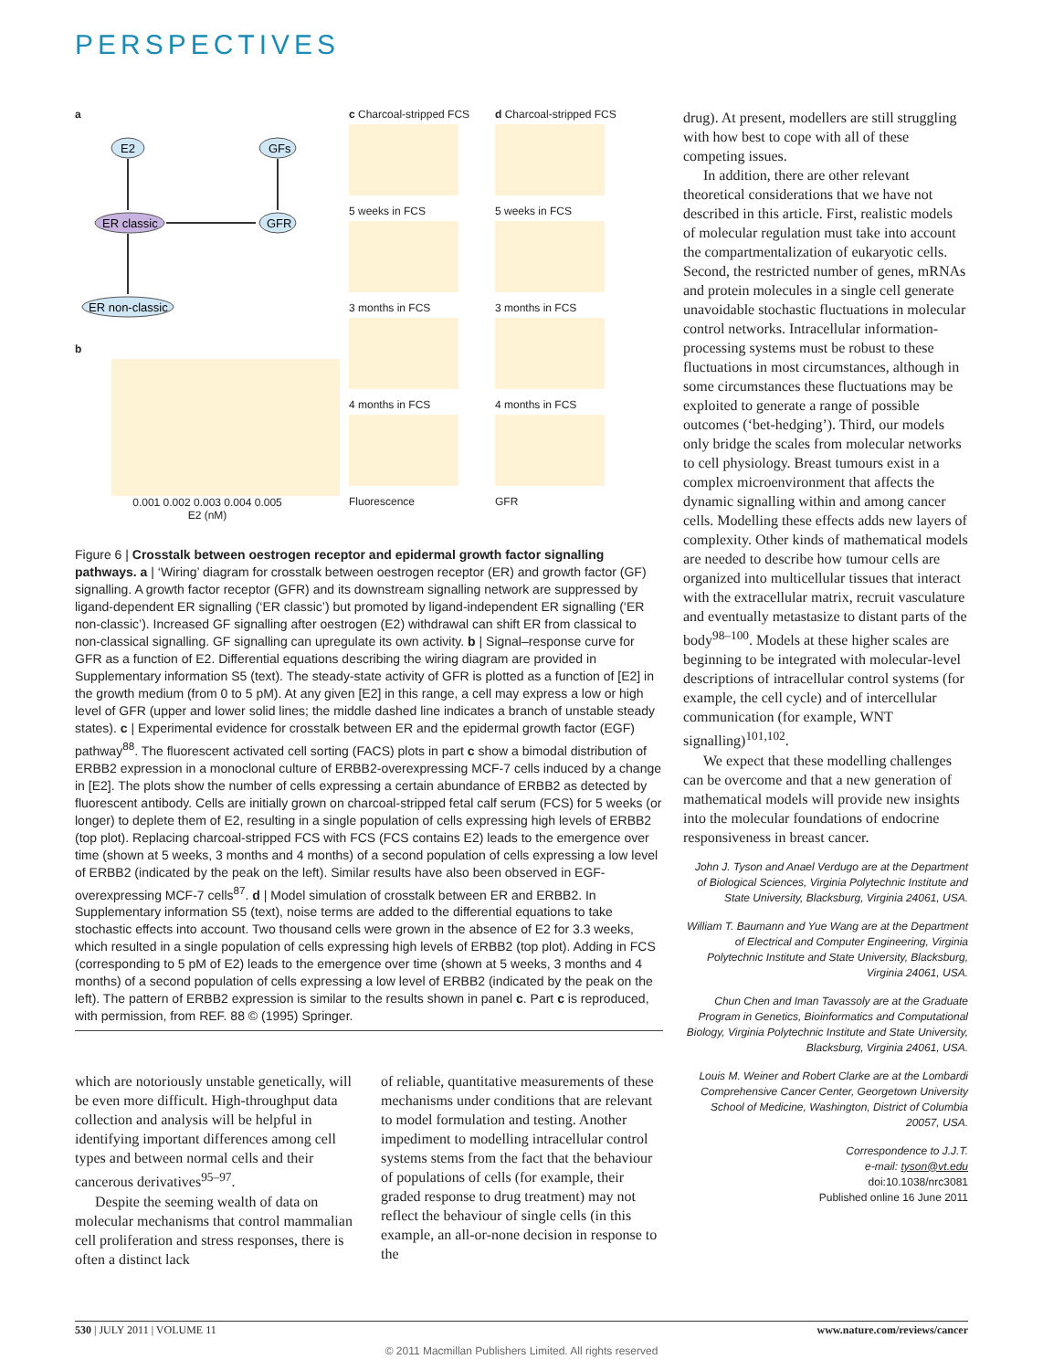PERSPECTIVES
a
E2
GFs
ER classic
GFR
ER non-classic
b
0.001 0.002 0.003 0.004 0.005
E2 (nM)
c Charcoal-stripped FCS
5 weeks in FCS
3 months in FCS
4 months in FCS
Fluorescence
d Charcoal-stripped FCS
5 weeks in FCS
3 months in FCS
4 months in FCS
GFR
Figure 6 | Crosstalk between oestrogen receptor and epidermal growth factor signalling pathways. a | ‘Wiring’ diagram for crosstalk between oestrogen receptor (ER) and growth factor (GF) signalling. A growth factor receptor (GFR) and its downstream signalling network are suppressed by ligand-dependent ER signalling (‘ER classic’) but promoted by ligand-independent ER signalling (‘ER non-classic’). Increased GF signalling after oestrogen (E2) withdrawal can shift ER from classical to non-classical signalling. GF signalling can upregulate its own activity. b | Signal–response curve for GFR as a function of E2. Differential equations describing the wiring diagram are provided in Supplementary information S5 (text). The steady-state activity of GFR is plotted as a function of [E2] in the growth medium (from 0 to 5 pM). At any given [E2] in this range, a cell may express a low or high level of GFR (upper and lower solid lines; the middle dashed line indicates a branch of unstable steady states). c | Experimental evidence for crosstalk between ER and the epidermal growth factor (EGF) pathway<sup>88</sup>. The fluorescent activated cell sorting (FACS) plots in part c show a bimodal distribution of ERBB2 expression in a monoclonal culture of ERBB2-overexpressing MCF-7 cells induced by a change in [E2]. The plots show the number of cells expressing a certain abundance of ERBB2 as detected by fluorescent antibody. Cells are initially grown on charcoal-stripped fetal calf serum (FCS) for 5 weeks (or longer) to deplete them of E2, resulting in a single population of cells expressing high levels of ERBB2 (top plot). Replacing charcoal-stripped FCS with FCS (FCS contains E2) leads to the emergence over time (shown at 5 weeks, 3 months and 4 months) of a second population of cells expressing a low level of ERBB2 (indicated by the peak on the left). Similar results have also been observed in EGF-overexpressing MCF-7 cells<sup>87</sup>. d | Model simulation of crosstalk between ER and ERBB2. In Supplementary information S5 (text), noise terms are added to the differential equations to take stochastic effects into account. Two thousand cells were grown in the absence of E2 for 3.3 weeks, which resulted in a single population of cells expressing high levels of ERBB2 (top plot). Adding in FCS (corresponding to 5 pM of E2) leads to the emergence over time (shown at 5 weeks, 3 months and 4 months) of a second population of cells expressing a low level of ERBB2 (indicated by the peak on the left). The pattern of ERBB2 expression is similar to the results shown in panel c. Part c is reproduced, with permission, from REF. 88 © (1995) Springer.
which are notoriously unstable genetically, will be even more difficult. High-throughput data collection and analysis will be helpful in identifying important differences among cell types and between normal cells and their cancerous derivatives<sup>95–97</sup>.
Despite the seeming wealth of data on molecular mechanisms that control mammalian cell proliferation and stress responses, there is often a distinct lack
of reliable, quantitative measurements of these mechanisms under conditions that are relevant to model formulation and testing. Another impediment to modelling intracellular control systems stems from the fact that the behaviour of populations of cells (for example, their graded response to drug treatment) may not reflect the behaviour of single cells (in this example, an all-or-none decision in response to the
drug). At present, modellers are still struggling with how best to cope with all of these competing issues.
In addition, there are other relevant theoretical considerations that we have not described in this article. First, realistic models of molecular regulation must take into account the compartmentalization of eukaryotic cells. Second, the restricted number of genes, mRNAs and protein molecules in a single cell generate unavoidable stochastic fluctuations in molecular control networks. Intracellular information-processing systems must be robust to these fluctuations in most circumstances, although in some circumstances these fluctuations may be exploited to generate a range of possible outcomes (‘bet-hedging’). Third, our models only bridge the scales from molecular networks to cell physiology. Breast tumours exist in a complex microenvironment that affects the dynamic signalling within and among cancer cells. Modelling these effects adds new layers of complexity. Other kinds of mathematical models are needed to describe how tumour cells are organized into multicellular tissues that interact with the extracellular matrix, recruit vasculature and eventually metastasize to distant parts of the body<sup>98–100</sup>. Models at these higher scales are beginning to be integrated with molecular-level descriptions of intracellular control systems (for example, the cell cycle) and of intercellular communication (for example, WNT signalling)<sup>101,102</sup>.
We expect that these modelling challenges can be overcome and that a new generation of mathematical models will provide new insights into the molecular foundations of endocrine responsiveness in breast cancer.
John J. Tyson and Anael Verdugo are at the Department of Biological Sciences, Virginia Polytechnic Institute and State University, Blacksburg, Virginia 24061, USA.
William T. Baumann and Yue Wang are at the Department of Electrical and Computer Engineering, Virginia Polytechnic Institute and State University, Blacksburg, Virginia 24061, USA.
Chun Chen and Iman Tavassoly are at the Graduate Program in Genetics, Bioinformatics and Computational Biology, Virginia Polytechnic Institute and State University, Blacksburg, Virginia 24061, USA.
Louis M. Weiner and Robert Clarke are at the Lombardi Comprehensive Cancer Center, Georgetown University School of Medicine, Washington, District of Columbia 20057, USA.
Correspondence to J.J.T.
e-mail: tyson@vt.edu
doi:10.1038/nrc3081
Published online 16 June 2011
530 | JULY 2011 | VOLUME 11 www.nature.com/reviews/cancer
© 2011 Macmillan Publishers Limited. All rights reserved